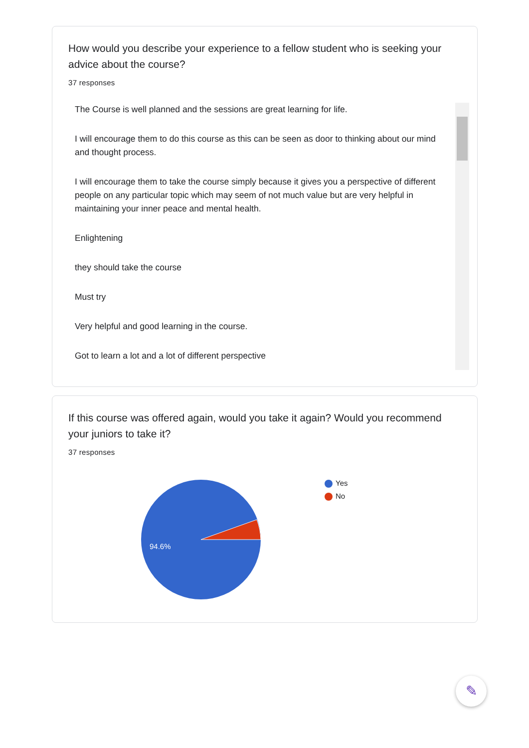How would you describe your experience to a fellow student who is seeking your advice about the course?
37 responses
The Course is well planned and the sessions are great learning for life.
I will encourage them to do this course as this can be seen as door to thinking about our mind and thought process.
I will encourage them to take the course simply because it gives you a perspective of different people on any particular topic which may seem of not much value but are very helpful in maintaining your inner peace and mental health.
Enlightening
they should take the course
Must try
Very helpful and good learning in the course.
Got to learn a lot and a lot of different perspective
If this course was offered again, would you take it again? Would you recommend your juniors to take it?
37 responses
94.6%
Yes
No
✎